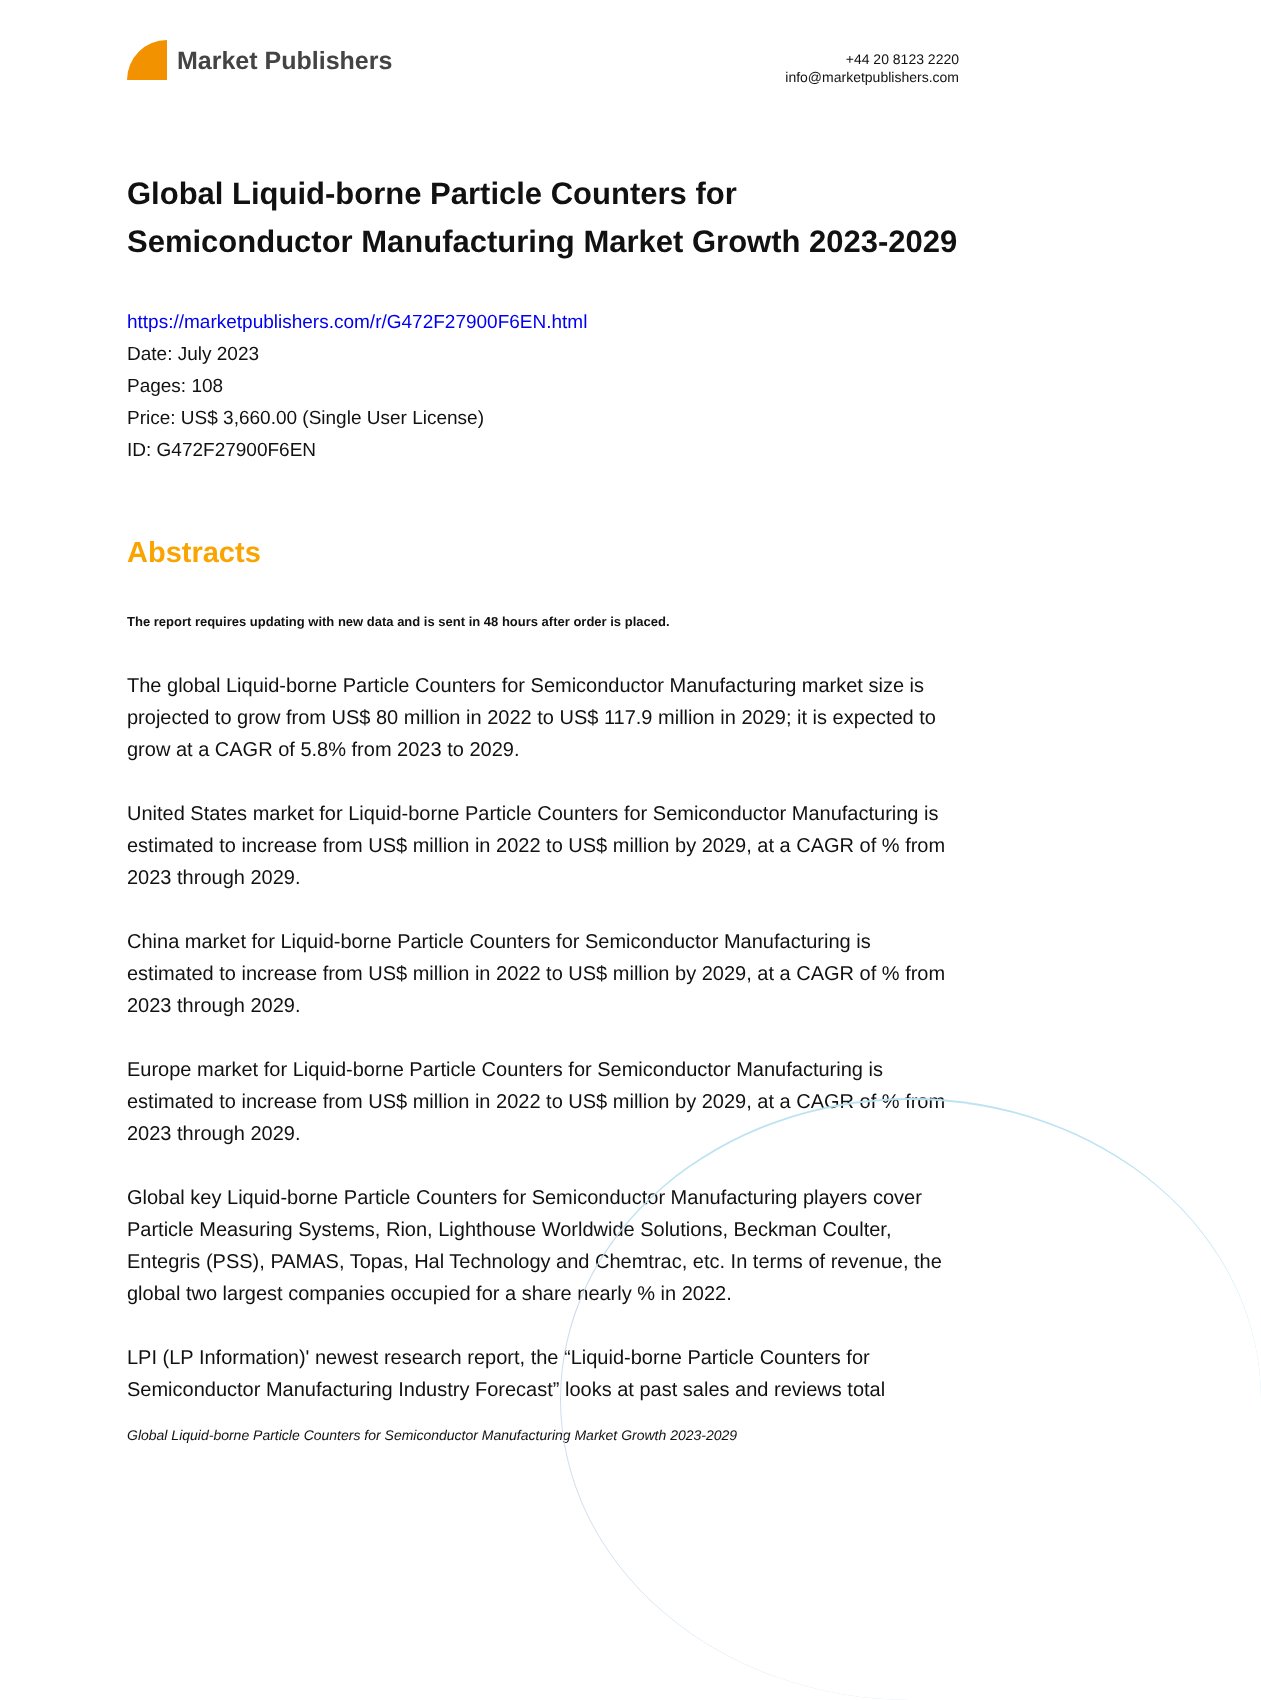Market Publishers
+44 20 8123 2220
info@marketpublishers.com
Global Liquid-borne Particle Counters for Semiconductor Manufacturing Market Growth 2023-2029
https://marketpublishers.com/r/G472F27900F6EN.html
Date: July 2023
Pages: 108
Price: US$ 3,660.00 (Single User License)
ID: G472F27900F6EN
Abstracts
The report requires updating with new data and is sent in 48 hours after order is placed.
The global Liquid-borne Particle Counters for Semiconductor Manufacturing market size is projected to grow from US$ 80 million in 2022 to US$ 117.9 million in 2029; it is expected to grow at a CAGR of 5.8% from 2023 to 2029.
United States market for Liquid-borne Particle Counters for Semiconductor Manufacturing is estimated to increase from US$ million in 2022 to US$ million by 2029, at a CAGR of % from 2023 through 2029.
China market for Liquid-borne Particle Counters for Semiconductor Manufacturing is estimated to increase from US$ million in 2022 to US$ million by 2029, at a CAGR of % from 2023 through 2029.
Europe market for Liquid-borne Particle Counters for Semiconductor Manufacturing is estimated to increase from US$ million in 2022 to US$ million by 2029, at a CAGR of % from 2023 through 2029.
Global key Liquid-borne Particle Counters for Semiconductor Manufacturing players cover Particle Measuring Systems, Rion, Lighthouse Worldwide Solutions, Beckman Coulter, Entegris (PSS), PAMAS, Topas, Hal Technology and Chemtrac, etc. In terms of revenue, the global two largest companies occupied for a share nearly % in 2022.
LPI (LP Information)' newest research report, the “Liquid-borne Particle Counters for Semiconductor Manufacturing Industry Forecast” looks at past sales and reviews total
Global Liquid-borne Particle Counters for Semiconductor Manufacturing Market Growth 2023-2029